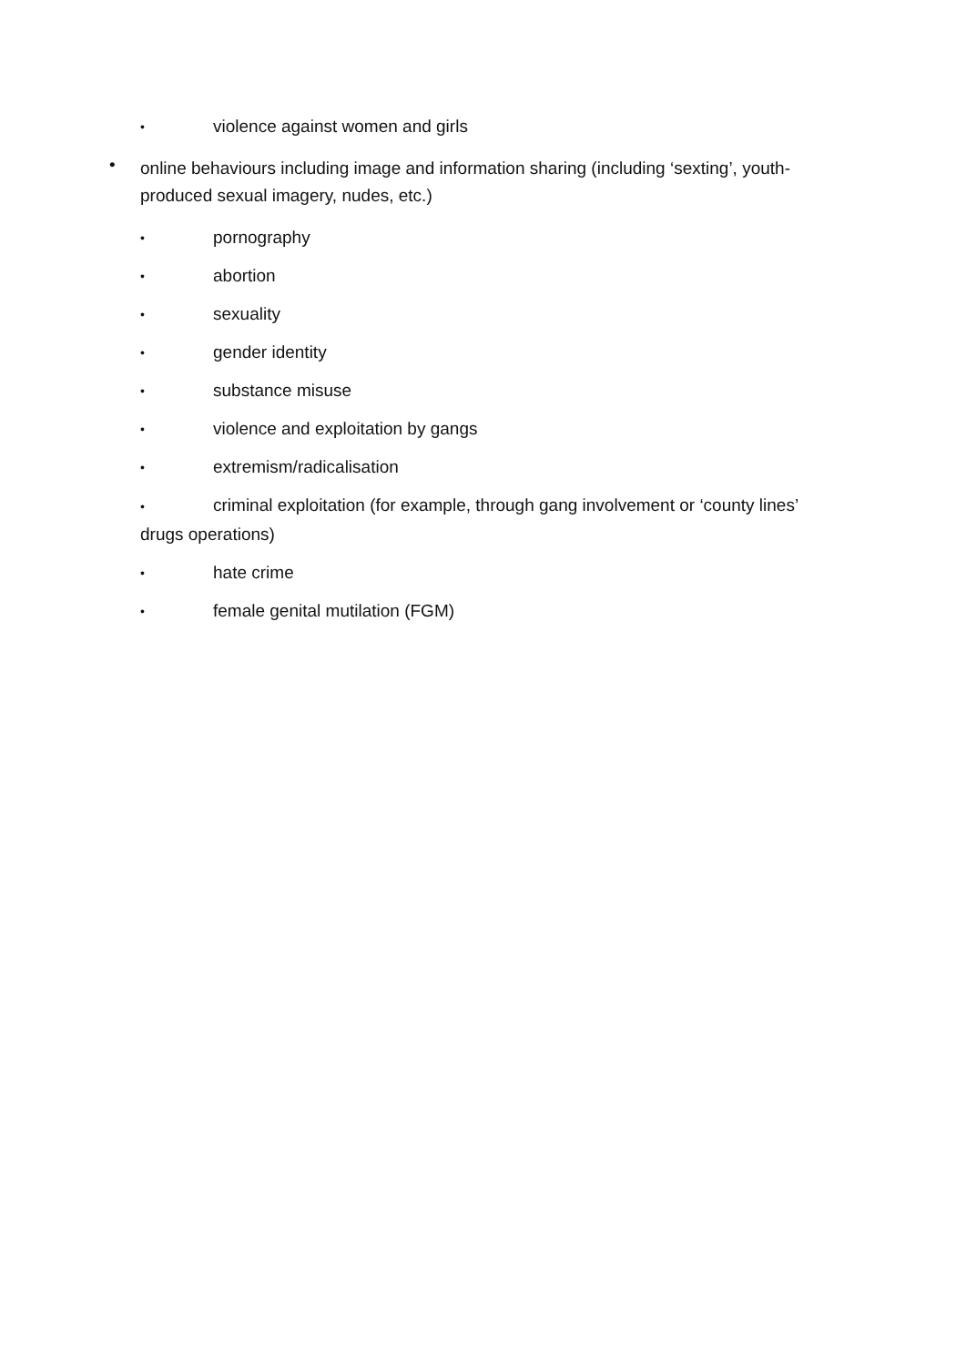• violence against women and girls
• online behaviours including image and information sharing (including ‘sexting’, youth-produced sexual imagery, nudes, etc.)
• pornography
• abortion
• sexuality
• gender identity
• substance misuse
• violence and exploitation by gangs
• extremism/radicalisation
• criminal exploitation (for example, through gang involvement or ‘county lines’
drugs operations)
• hate crime
• female genital mutilation (FGM)